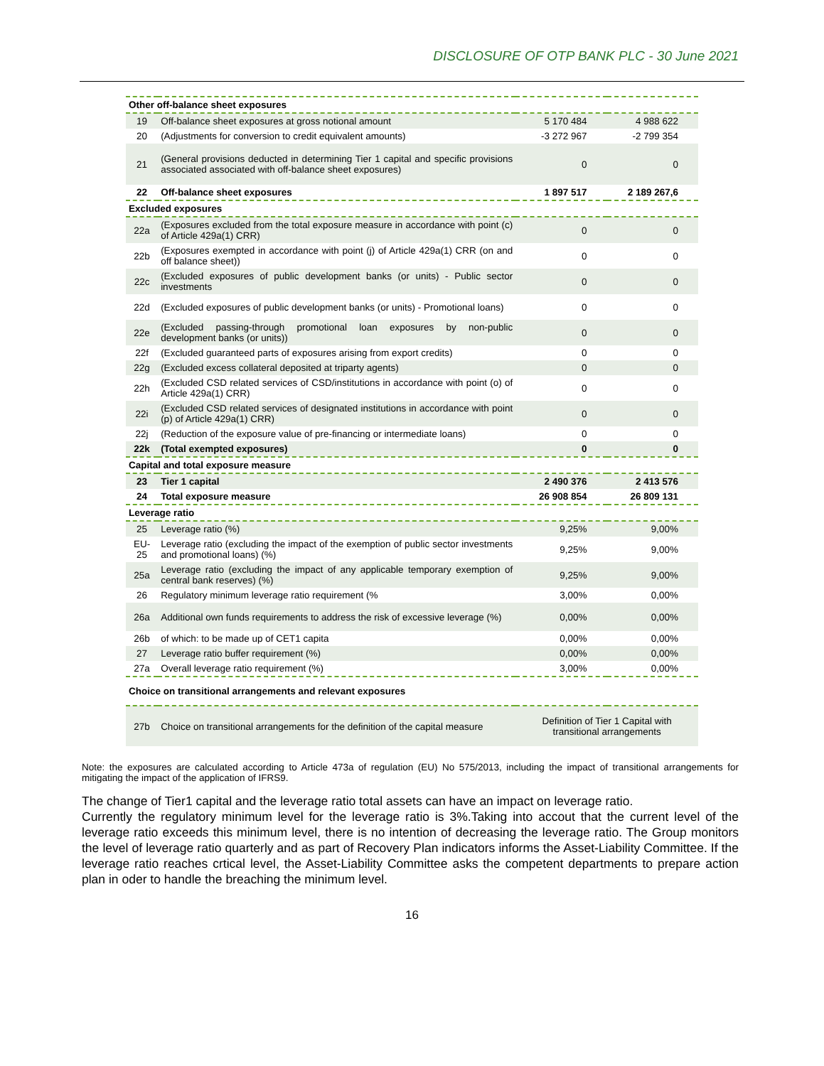DISCLOSURE OF OTP BANK PLC - 30 June 2021
| Other off-balance sheet exposures | | | |
| 19 | Off-balance sheet exposures at gross notional amount | 5 170 484 | 4 988 622 |
| 20 | (Adjustments for conversion to credit equivalent amounts) | -3 272 967 | -2 799 354 |
| 21 | (General provisions deducted in determining Tier 1 capital and specific provisions associated associated with off-balance sheet exposures) | 0 | 0 |
| 22 | Off-balance sheet exposures | 1 897 517 | 2 189 267,6 |
| Excluded exposures | | | |
| 22a | (Exposures excluded from the total exposure measure in accordance with point (c) of Article 429a(1) CRR) | 0 | 0 |
| 22b | (Exposures exempted in accordance with point (j) of Article 429a(1) CRR (on and off balance sheet)) | 0 | 0 |
| 22c | (Excluded exposures of public development banks (or units) - Public sector investments | 0 | 0 |
| 22d | (Excluded exposures of public development banks (or units) - Promotional loans) | 0 | 0 |
| 22e | (Excluded passing-through promotional loan exposures by non-public development banks (or units)) | 0 | 0 |
| 22f | (Excluded guaranteed parts of exposures arising from export credits) | 0 | 0 |
| 22g | (Excluded excess collateral deposited at triparty agents) | 0 | 0 |
| 22h | (Excluded CSD related services of CSD/institutions in accordance with point (o) of Article 429a(1) CRR) | 0 | 0 |
| 22i | (Excluded CSD related services of designated institutions in accordance with point (p) of Article 429a(1) CRR) | 0 | 0 |
| 22j | (Reduction of the exposure value of pre-financing or intermediate loans) | 0 | 0 |
| 22k | (Total exempted exposures) | 0 | 0 |
| Capital and total exposure measure | | | |
| 23 | Tier 1 capital | 2 490 376 | 2 413 576 |
| 24 | Total exposure measure | 26 908 854 | 26 809 131 |
| Leverage ratio | | | |
| 25 | Leverage ratio (%) | 9,25% | 9,00% |
| EU-25 | Leverage ratio (excluding the impact of the exemption of public sector investments and promotional loans) (%) | 9,25% | 9,00% |
| 25a | Leverage ratio (excluding the impact of any applicable temporary exemption of central bank reserves) (%) | 9,25% | 9,00% |
| 26 | Regulatory minimum leverage ratio requirement (% | 3,00% | 0,00% |
| 26a | Additional own funds requirements to address the risk of excessive leverage (%) | 0,00% | 0,00% |
| 26b | of which: to be made up of CET1 capita | 0,00% | 0,00% |
| 27 | Leverage ratio buffer requirement (%) | 0,00% | 0,00% |
| 27a | Overall leverage ratio requirement (%) | 3,00% | 0,00% |
| Choice on transitional arrangements and relevant exposures | | | |
| 27b | Choice on transitional arrangements for the definition of the capital measure | Definition of Tier 1 Capital with transitional arrangements | |
Note: the exposures are calculated according to Article 473a of regulation (EU) No 575/2013, including the impact of transitional arrangements for mitigating the impact of the application of IFRS9.
The change of Tier1 capital and the leverage ratio total assets can have an impact on leverage ratio.
Currently the regulatory minimum level for the leverage ratio is 3%.Taking into accout that the current level of the leverage ratio exceeds this minimum level, there is no intention of decreasing the leverage ratio. The Group monitors the level of leverage ratio quarterly and as part of Recovery Plan indicators informs the Asset-Liability Committee. If the leverage ratio reaches crtical level, the Asset-Liability Committee asks the competent departments to prepare action plan in oder to handle the breaching the minimum level.
16